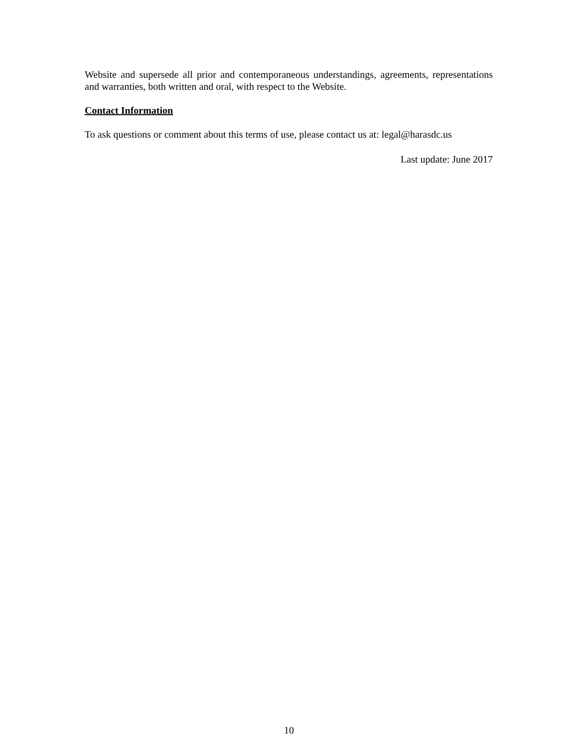Website and supersede all prior and contemporaneous understandings, agreements, representations and warranties, both written and oral, with respect to the Website.
Contact Information
To ask questions or comment about this terms of use, please contact us at: legal@harasdc.us
Last update: June 2017
10